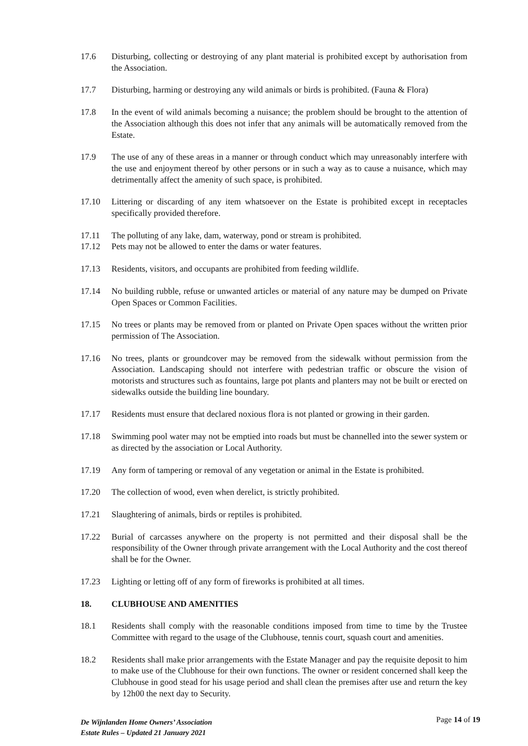17.6 Disturbing, collecting or destroying of any plant material is prohibited except by authorisation from the Association.
17.7 Disturbing, harming or destroying any wild animals or birds is prohibited. (Fauna & Flora)
17.8 In the event of wild animals becoming a nuisance; the problem should be brought to the attention of the Association although this does not infer that any animals will be automatically removed from the Estate.
17.9 The use of any of these areas in a manner or through conduct which may unreasonably interfere with the use and enjoyment thereof by other persons or in such a way as to cause a nuisance, which may detrimentally affect the amenity of such space, is prohibited.
17.10 Littering or discarding of any item whatsoever on the Estate is prohibited except in receptacles specifically provided therefore.
17.11 The polluting of any lake, dam, waterway, pond or stream is prohibited.
17.12 Pets may not be allowed to enter the dams or water features.
17.13 Residents, visitors, and occupants are prohibited from feeding wildlife.
17.14 No building rubble, refuse or unwanted articles or material of any nature may be dumped on Private Open Spaces or Common Facilities.
17.15 No trees or plants may be removed from or planted on Private Open spaces without the written prior permission of The Association.
17.16 No trees, plants or groundcover may be removed from the sidewalk without permission from the Association. Landscaping should not interfere with pedestrian traffic or obscure the vision of motorists and structures such as fountains, large pot plants and planters may not be built or erected on sidewalks outside the building line boundary.
17.17 Residents must ensure that declared noxious flora is not planted or growing in their garden.
17.18 Swimming pool water may not be emptied into roads but must be channelled into the sewer system or as directed by the association or Local Authority.
17.19 Any form of tampering or removal of any vegetation or animal in the Estate is prohibited.
17.20 The collection of wood, even when derelict, is strictly prohibited.
17.21 Slaughtering of animals, birds or reptiles is prohibited.
17.22 Burial of carcasses anywhere on the property is not permitted and their disposal shall be the responsibility of the Owner through private arrangement with the Local Authority and the cost thereof shall be for the Owner.
17.23 Lighting or letting off of any form of fireworks is prohibited at all times.
18. CLUBHOUSE AND AMENITIES
18.1 Residents shall comply with the reasonable conditions imposed from time to time by the Trustee Committee with regard to the usage of the Clubhouse, tennis court, squash court and amenities.
18.2 Residents shall make prior arrangements with the Estate Manager and pay the requisite deposit to him to make use of the Clubhouse for their own functions. The owner or resident concerned shall keep the Clubhouse in good stead for his usage period and shall clean the premises after use and return the key by 12h00 the next day to Security.
De Wijnlanden Home Owners’ Association
Estate Rules – Updated 21 January 2021
Page 14 of 19